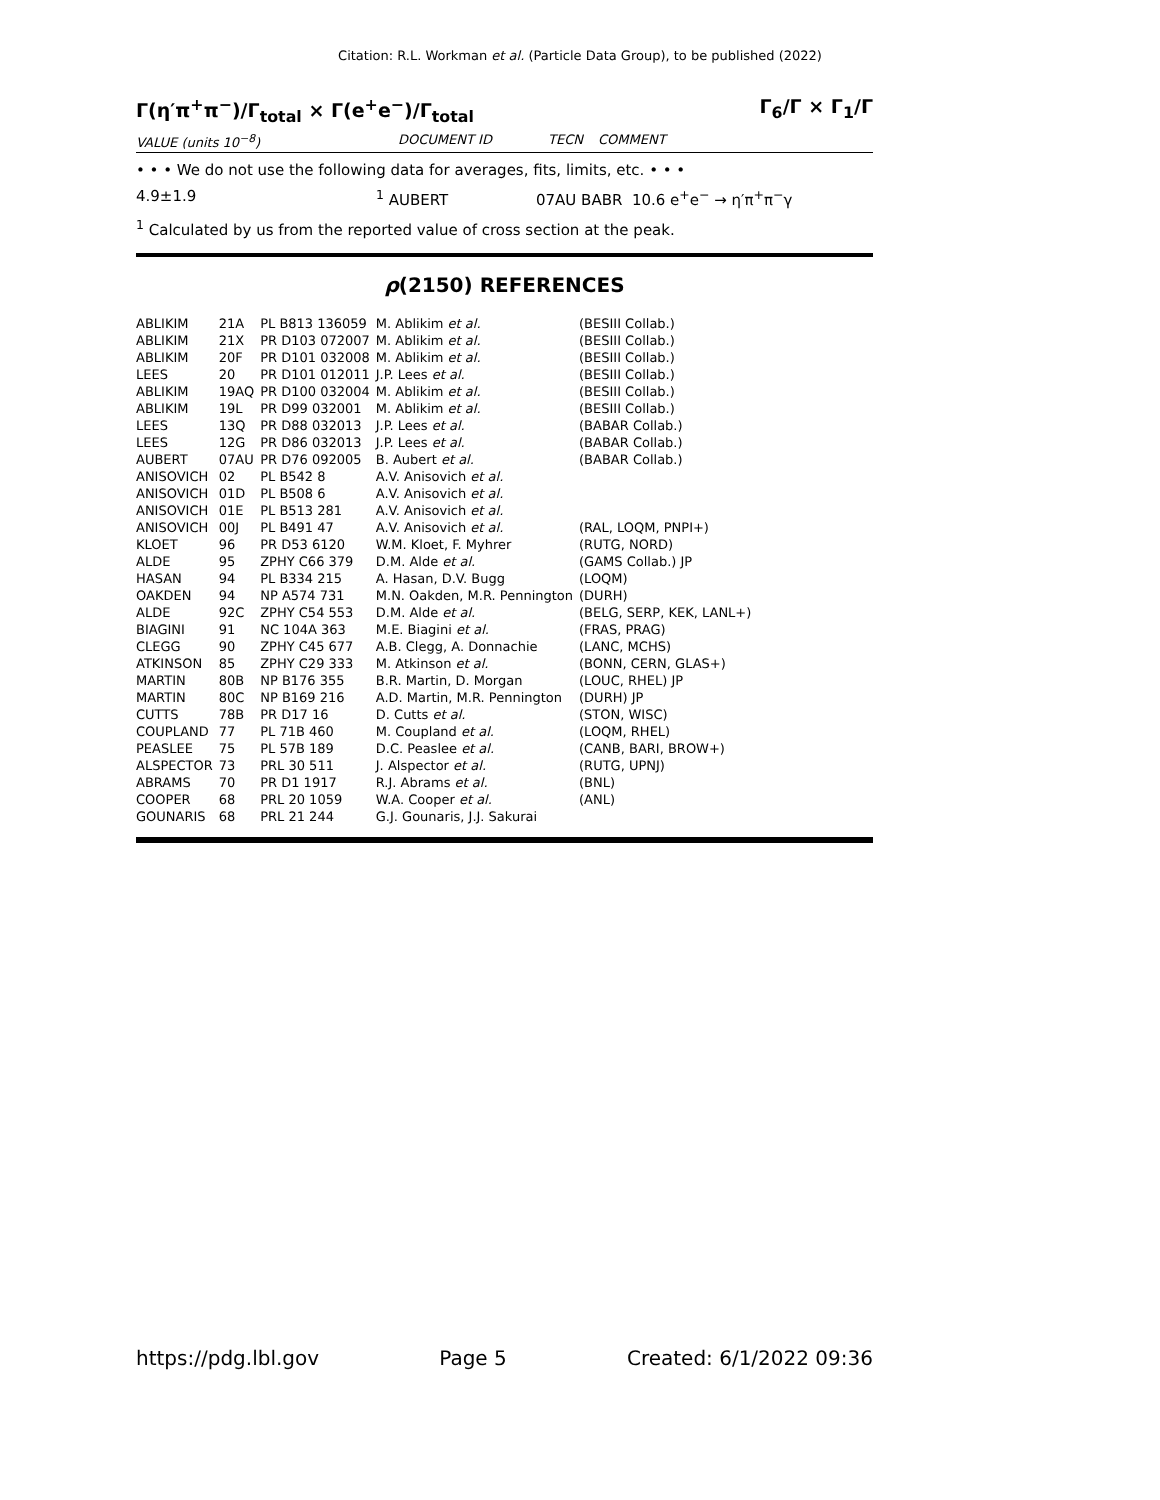Citation: R.L. Workman et al. (Particle Data Group), to be published (2022)
Γ(η′π<sup>+</sup>π<sup>−</sup>)/Γ<sub>total</sub> × Γ(e<sup>+</sup>e<sup>−</sup>)/Γ<sub>total</sub> Γ<sub>6</sub>/Γ × Γ<sub>1</sub>/Γ
VALUE (units 10<sup>−8</sup>) DOCUMENT ID TECN COMMENT
• • • We do not use the following data for averages, fits, limits, etc. • • •
4.9±1.9<sup>1</sup> AUBERT 07AU BABR 10.6 e<sup>+</sup>e<sup>−</sup> → η′π<sup>+</sup>π<sup>−</sup>γ
<sup>1</sup> Calculated by us from the reported value of cross section at the peak.
ρ(2150) REFERENCES
| ABLIKIM | 21A | PL B813 136059 | M. Ablikim et al. | (BESIII Collab.) |
| ABLIKIM | 21X | PR D103 072007 | M. Ablikim et al. | (BESIII Collab.) |
| ABLIKIM | 20F | PR D101 032008 | M. Ablikim et al. | (BESIII Collab.) |
| LEES | 20 | PR D101 012011 | J.P. Lees et al. | (BESIII Collab.) |
| ABLIKIM | 19AQ | PR D100 032004 | M. Ablikim et al. | (BESIII Collab.) |
| ABLIKIM | 19L | PR D99 032001 | M. Ablikim et al. | (BESIII Collab.) |
| LEES | 13Q | PR D88 032013 | J.P. Lees et al. | (BABAR Collab.) |
| LEES | 12G | PR D86 032013 | J.P. Lees et al. | (BABAR Collab.) |
| AUBERT | 07AU | PR D76 092005 | B. Aubert et al. | (BABAR Collab.) |
| ANISOVICH | 02 | PL B542 8 | A.V. Anisovich et al. | |
| ANISOVICH | 01D | PL B508 6 | A.V. Anisovich et al. | |
| ANISOVICH | 01E | PL B513 281 | A.V. Anisovich et al. | |
| ANISOVICH | 00J | PL B491 47 | A.V. Anisovich et al. | (RAL, LOQM, PNPI+) |
| KLOET | 96 | PR D53 6120 | W.M. Kloet, F. Myhrer | (RUTG, NORD) |
| ALDE | 95 | ZPHY C66 379 | D.M. Alde et al. | (GAMS Collab.) JP |
| HASAN | 94 | PL B334 215 | A. Hasan, D.V. Bugg | (LOQM) |
| OAKDEN | 94 | NP A574 731 | M.N. Oakden, M.R. Pennington | (DURH) |
| ALDE | 92C | ZPHY C54 553 | D.M. Alde et al. | (BELG, SERP, KEK, LANL+) |
| BIAGINI | 91 | NC 104A 363 | M.E. Biagini et al. | (FRAS, PRAG) |
| CLEGG | 90 | ZPHY C45 677 | A.B. Clegg, A. Donnachie | (LANC, MCHS) |
| ATKINSON | 85 | ZPHY C29 333 | M. Atkinson et al. | (BONN, CERN, GLAS+) |
| MARTIN | 80B | NP B176 355 | B.R. Martin, D. Morgan | (LOUC, RHEL) JP |
| MARTIN | 80C | NP B169 216 | A.D. Martin, M.R. Pennington | (DURH) JP |
| CUTTS | 78B | PR D17 16 | D. Cutts et al. | (STON, WISC) |
| COUPLAND | 77 | PL 71B 460 | M. Coupland et al. | (LOQM, RHEL) |
| PEASLEE | 75 | PL 57B 189 | D.C. Peaslee et al. | (CANB, BARI, BROW+) |
| ALSPECTOR | 73 | PRL 30 511 | J. Alspector et al. | (RUTG, UPNJ) |
| ABRAMS | 70 | PR D1 1917 | R.J. Abrams et al. | (BNL) |
| COOPER | 68 | PRL 20 1059 | W.A. Cooper et al. | (ANL) |
| GOUNARIS | 68 | PRL 21 244 | G.J. Gounaris, J.J. Sakurai | |
https://pdg.lbl.gov Page 5 Created: 6/1/2022 09:36